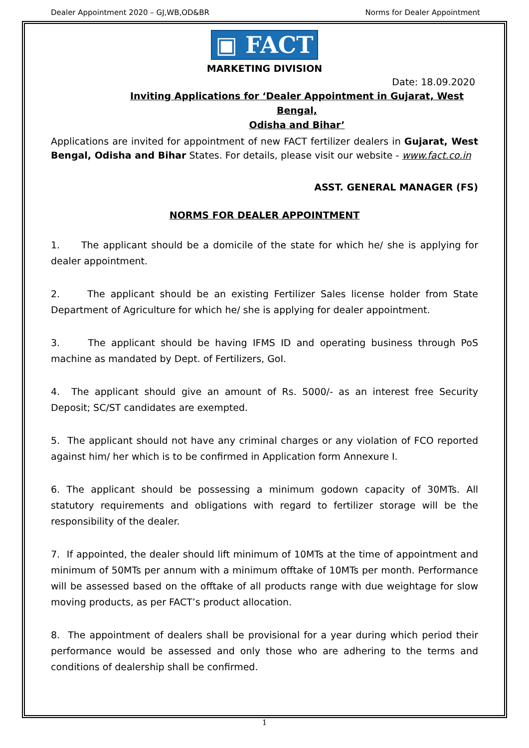Dealer Appointment 2020 – GJ,WB,OD&BR Norms for Dealer Appointment
▣ FACT
MARKETING DIVISION
Date: 18.09.2020
Inviting Applications for ‘Dealer Appointment in Gujarat, West Bengal,
Odisha and Bihar’
Applications are invited for appointment of new FACT fertilizer dealers in Gujarat, West Bengal, Odisha and Bihar States. For details, please visit our website - www.fact.co.in
ASST. GENERAL MANAGER (FS)
NORMS FOR DEALER APPOINTMENT
1. The applicant should be a domicile of the state for which he/ she is applying for dealer appointment.
2. The applicant should be an existing Fertilizer Sales license holder from State Department of Agriculture for which he/ she is applying for dealer appointment.
3. The applicant should be having IFMS ID and operating business through PoS machine as mandated by Dept. of Fertilizers, GoI.
4. The applicant should give an amount of Rs. 5000/- as an interest free Security Deposit; SC/ST candidates are exempted.
5. The applicant should not have any criminal charges or any violation of FCO reported against him/ her which is to be confirmed in Application form Annexure I.
6. The applicant should be possessing a minimum godown capacity of 30MTs. All statutory requirements and obligations with regard to fertilizer storage will be the responsibility of the dealer.
7. If appointed, the dealer should lift minimum of 10MTs at the time of appointment and minimum of 50MTs per annum with a minimum offtake of 10MTs per month. Performance will be assessed based on the offtake of all products range with due weightage for slow moving products, as per FACT’s product allocation.
8. The appointment of dealers shall be provisional for a year during which period their performance would be assessed and only those who are adhering to the terms and conditions of dealership shall be confirmed.
1